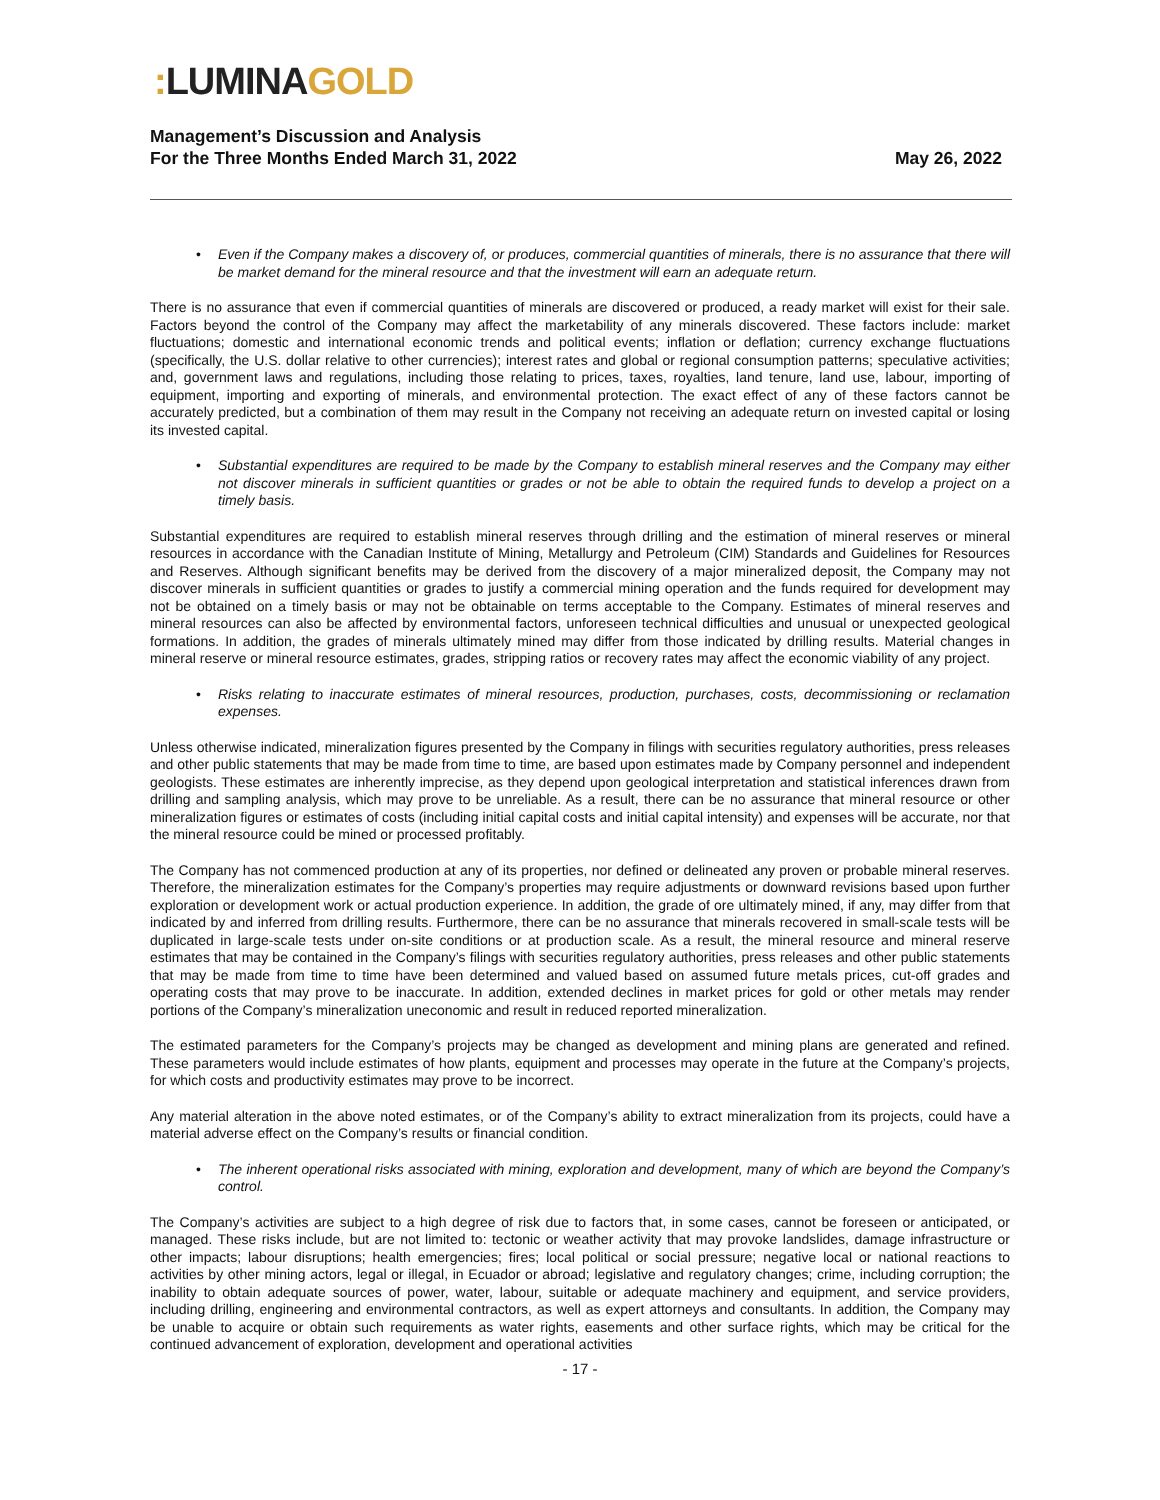: LUMINA GOLD
Management’s Discussion and Analysis
For the Three Months Ended March 31, 2022
May 26, 2022
• Even if the Company makes a discovery of, or produces, commercial quantities of minerals, there is no assurance that there will be market demand for the mineral resource and that the investment will earn an adequate return.
There is no assurance that even if commercial quantities of minerals are discovered or produced, a ready market will exist for their sale. Factors beyond the control of the Company may affect the marketability of any minerals discovered. These factors include: market fluctuations; domestic and international economic trends and political events; inflation or deflation; currency exchange fluctuations (specifically, the U.S. dollar relative to other currencies); interest rates and global or regional consumption patterns; speculative activities; and, government laws and regulations, including those relating to prices, taxes, royalties, land tenure, land use, labour, importing of equipment, importing and exporting of minerals, and environmental protection. The exact effect of any of these factors cannot be accurately predicted, but a combination of them may result in the Company not receiving an adequate return on invested capital or losing its invested capital.
• Substantial expenditures are required to be made by the Company to establish mineral reserves and the Company may either not discover minerals in sufficient quantities or grades or not be able to obtain the required funds to develop a project on a timely basis.
Substantial expenditures are required to establish mineral reserves through drilling and the estimation of mineral reserves or mineral resources in accordance with the Canadian Institute of Mining, Metallurgy and Petroleum (CIM) Standards and Guidelines for Resources and Reserves. Although significant benefits may be derived from the discovery of a major mineralized deposit, the Company may not discover minerals in sufficient quantities or grades to justify a commercial mining operation and the funds required for development may not be obtained on a timely basis or may not be obtainable on terms acceptable to the Company. Estimates of mineral reserves and mineral resources can also be affected by environmental factors, unforeseen technical difficulties and unusual or unexpected geological formations. In addition, the grades of minerals ultimately mined may differ from those indicated by drilling results. Material changes in mineral reserve or mineral resource estimates, grades, stripping ratios or recovery rates may affect the economic viability of any project.
• Risks relating to inaccurate estimates of mineral resources, production, purchases, costs, decommissioning or reclamation expenses.
Unless otherwise indicated, mineralization figures presented by the Company in filings with securities regulatory authorities, press releases and other public statements that may be made from time to time, are based upon estimates made by Company personnel and independent geologists. These estimates are inherently imprecise, as they depend upon geological interpretation and statistical inferences drawn from drilling and sampling analysis, which may prove to be unreliable. As a result, there can be no assurance that mineral resource or other mineralization figures or estimates of costs (including initial capital costs and initial capital intensity) and expenses will be accurate, nor that the mineral resource could be mined or processed profitably.
The Company has not commenced production at any of its properties, nor defined or delineated any proven or probable mineral reserves. Therefore, the mineralization estimates for the Company’s properties may require adjustments or downward revisions based upon further exploration or development work or actual production experience. In addition, the grade of ore ultimately mined, if any, may differ from that indicated by and inferred from drilling results. Furthermore, there can be no assurance that minerals recovered in small-scale tests will be duplicated in large-scale tests under on-site conditions or at production scale. As a result, the mineral resource and mineral reserve estimates that may be contained in the Company’s filings with securities regulatory authorities, press releases and other public statements that may be made from time to time have been determined and valued based on assumed future metals prices, cut-off grades and operating costs that may prove to be inaccurate. In addition, extended declines in market prices for gold or other metals may render portions of the Company’s mineralization uneconomic and result in reduced reported mineralization.
The estimated parameters for the Company’s projects may be changed as development and mining plans are generated and refined. These parameters would include estimates of how plants, equipment and processes may operate in the future at the Company’s projects, for which costs and productivity estimates may prove to be incorrect.
Any material alteration in the above noted estimates, or of the Company’s ability to extract mineralization from its projects, could have a material adverse effect on the Company’s results or financial condition.
• The inherent operational risks associated with mining, exploration and development, many of which are beyond the Company’s control.
The Company’s activities are subject to a high degree of risk due to factors that, in some cases, cannot be foreseen or anticipated, or managed. These risks include, but are not limited to: tectonic or weather activity that may provoke landslides, damage infrastructure or other impacts; labour disruptions; health emergencies; fires; local political or social pressure; negative local or national reactions to activities by other mining actors, legal or illegal, in Ecuador or abroad; legislative and regulatory changes; crime, including corruption; the inability to obtain adequate sources of power, water, labour, suitable or adequate machinery and equipment, and service providers, including drilling, engineering and environmental contractors, as well as expert attorneys and consultants. In addition, the Company may be unable to acquire or obtain such requirements as water rights, easements and other surface rights, which may be critical for the continued advancement of exploration, development and operational activities
- 17 -